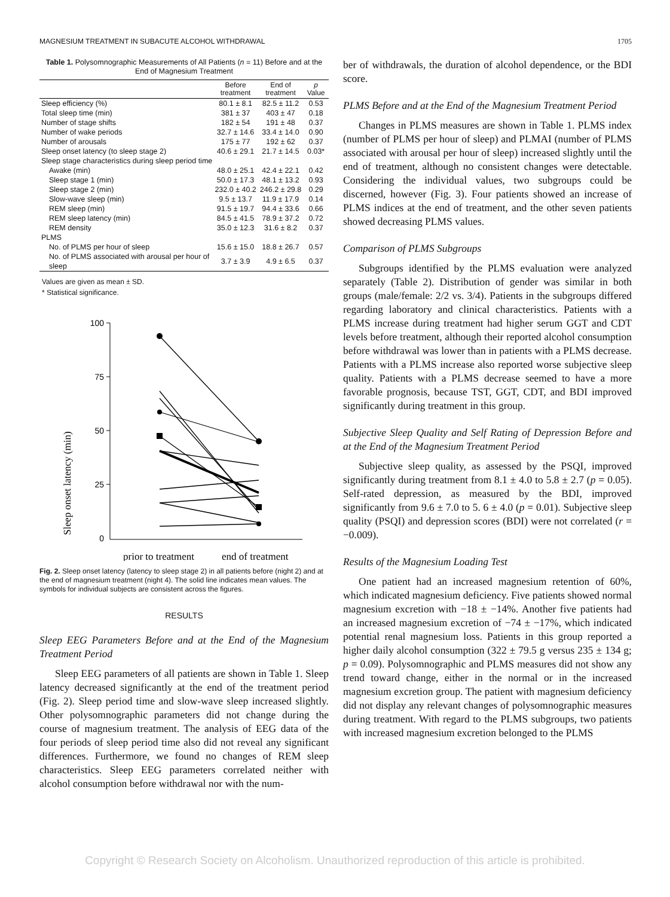MAGNESIUM TREATMENT IN SUBACUTE ALCOHOL WITHDRAWAL 1705
Table 1. Polysomnographic Measurements of All Patients (n = 11) Before and at the End of Magnesium Treatment
| | Before treatment | End of treatment | p Value |
| --- | --- | --- | --- |
| Sleep efficiency (%) | 80.1 ± 8.1 | 82.5 ± 11.2 | 0.53 |
| Total sleep time (min) | 381 ± 37 | 403 ± 47 | 0.18 |
| Number of stage shifts | 182 ± 54 | 191 ± 48 | 0.37 |
| Number of wake periods | 32.7 ± 14.6 | 33.4 ± 14.0 | 0.90 |
| Number of arousals | 175 ± 77 | 192 ± 62 | 0.37 |
| Sleep onset latency (to sleep stage 2) | 40.6 ± 29.1 | 21.7 ± 14.5 | 0.03* |
| Sleep stage characteristics during sleep period time | | | |
| Awake (min) | 48.0 ± 25.1 | 42.4 ± 22.1 | 0.42 |
| Sleep stage 1 (min) | 50.0 ± 17.3 | 48.1 ± 13.2 | 0.93 |
| Sleep stage 2 (min) | 232.0 ± 40.2 | 246.2 ± 29.8 | 0.29 |
| Slow-wave sleep (min) | 9.5 ± 13.7 | 11.9 ± 17.9 | 0.14 |
| REM sleep (min) | 91.5 ± 19.7 | 94.4 ± 33.6 | 0.66 |
| REM sleep latency (min) | 84.5 ± 41.5 | 78.9 ± 37.2 | 0.72 |
| REM density | 35.0 ± 12.3 | 31.6 ± 8.2 | 0.37 |
| PLMS | | | |
| No. of PLMS per hour of sleep | 15.6 ± 15.0 | 18.8 ± 26.7 | 0.57 |
| No. of PLMS associated with arousal per hour of sleep | 3.7 ± 3.9 | 4.9 ± 6.5 | 0.37 |
Values are given as mean ± SD.
* Statistical significance.
Sleep onset latency (min)
100
75
50
25
0
prior to treatment
end of treatment
Fig. 2. Sleep onset latency (latency to sleep stage 2) in all patients before (night 2) and at the end of magnesium treatment (night 4). The solid line indicates mean values. The symbols for individual subjects are consistent across the figures.
RESULTS
Sleep EEG Parameters Before and at the End of the Magnesium Treatment Period
Sleep EEG parameters of all patients are shown in Table 1. Sleep latency decreased significantly at the end of the treatment period (Fig. 2). Sleep period time and slow-wave sleep increased slightly. Other polysomnographic parameters did not change during the course of magnesium treatment. The analysis of EEG data of the four periods of sleep period time also did not reveal any significant differences. Furthermore, we found no changes of REM sleep characteristics. Sleep EEG parameters correlated neither with alcohol consumption before withdrawal nor with the num-
ber of withdrawals, the duration of alcohol dependence, or the BDI score.
PLMS Before and at the End of the Magnesium Treatment Period
Changes in PLMS measures are shown in Table 1. PLMS index (number of PLMS per hour of sleep) and PLMAI (number of PLMS associated with arousal per hour of sleep) increased slightly until the end of treatment, although no consistent changes were detectable. Considering the individual values, two subgroups could be discerned, however (Fig. 3). Four patients showed an increase of PLMS indices at the end of treatment, and the other seven patients showed decreasing PLMS values.
Comparison of PLMS Subgroups
Subgroups identified by the PLMS evaluation were analyzed separately (Table 2). Distribution of gender was similar in both groups (male/female: 2/2 vs. 3/4). Patients in the subgroups differed regarding laboratory and clinical characteristics. Patients with a PLMS increase during treatment had higher serum GGT and CDT levels before treatment, although their reported alcohol consumption before withdrawal was lower than in patients with a PLMS decrease. Patients with a PLMS increase also reported worse subjective sleep quality. Patients with a PLMS decrease seemed to have a more favorable prognosis, because TST, GGT, CDT, and BDI improved significantly during treatment in this group.
Subjective Sleep Quality and Self Rating of Depression Before and at the End of the Magnesium Treatment Period
Subjective sleep quality, as assessed by the PSQI, improved significantly during treatment from 8.1 ± 4.0 to 5.8 ± 2.7 (p = 0.05). Self-rated depression, as measured by the BDI, improved significantly from 9.6 ± 7.0 to 5. 6 ± 4.0 (p = 0.01). Subjective sleep quality (PSQI) and depression scores (BDI) were not correlated (r = −0.009).
Results of the Magnesium Loading Test
One patient had an increased magnesium retention of 60%, which indicated magnesium deficiency. Five patients showed normal magnesium excretion with −18 ± −14%. Another five patients had an increased magnesium excretion of −74 ± −17%, which indicated potential renal magnesium loss. Patients in this group reported a higher daily alcohol consumption (322 ± 79.5 g versus 235 ± 134 g; p = 0.09). Polysomnographic and PLMS measures did not show any trend toward change, either in the normal or in the increased magnesium excretion group. The patient with magnesium deficiency did not display any relevant changes of polysomnographic measures during treatment. With regard to the PLMS subgroups, two patients with increased magnesium excretion belonged to the PLMS
Copyright © Research Society on Alcoholism. Unauthorized reproduction of this article is prohibited.